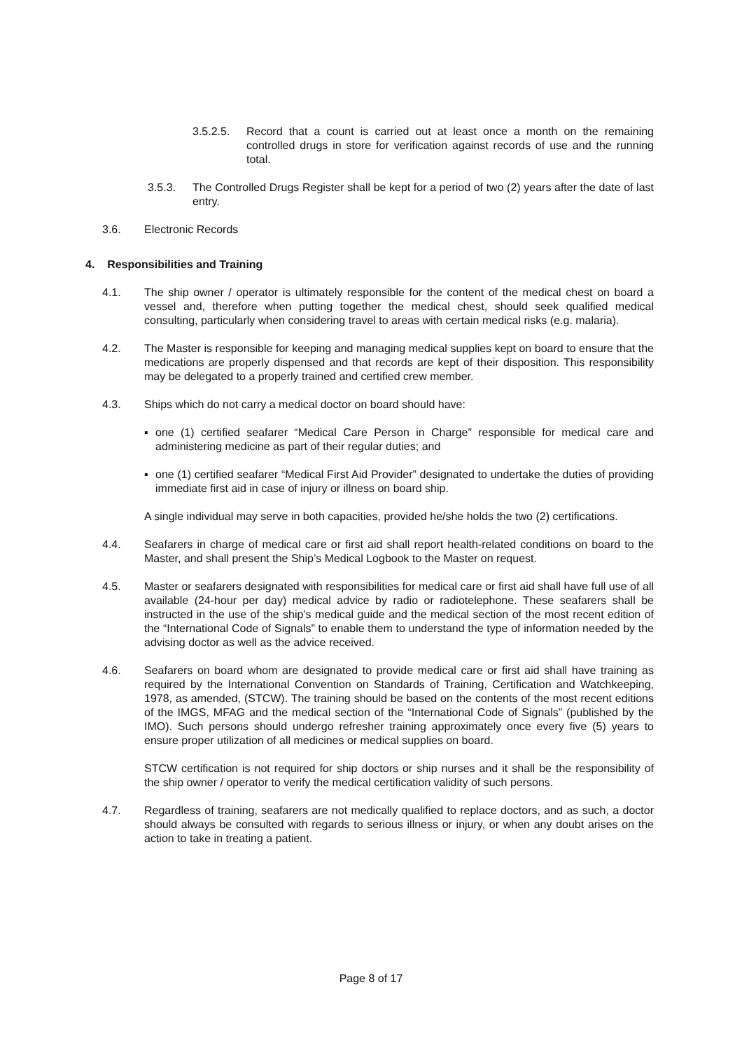3.5.2.5. Record that a count is carried out at least once a month on the remaining controlled drugs in store for verification against records of use and the running total.
3.5.3. The Controlled Drugs Register shall be kept for a period of two (2) years after the date of last entry.
3.6. Electronic Records
4. Responsibilities and Training
4.1. The ship owner / operator is ultimately responsible for the content of the medical chest on board a vessel and, therefore when putting together the medical chest, should seek qualified medical consulting, particularly when considering travel to areas with certain medical risks (e.g. malaria).
4.2. The Master is responsible for keeping and managing medical supplies kept on board to ensure that the medications are properly dispensed and that records are kept of their disposition. This responsibility may be delegated to a properly trained and certified crew member.
4.3. Ships which do not carry a medical doctor on board should have:
▪ one (1) certified seafarer “Medical Care Person in Charge” responsible for medical care and administering medicine as part of their regular duties; and
▪ one (1) certified seafarer “Medical First Aid Provider” designated to undertake the duties of providing immediate first aid in case of injury or illness on board ship.
A single individual may serve in both capacities, provided he/she holds the two (2) certifications.
4.4. Seafarers in charge of medical care or first aid shall report health-related conditions on board to the Master, and shall present the Ship’s Medical Logbook to the Master on request.
4.5. Master or seafarers designated with responsibilities for medical care or first aid shall have full use of all available (24-hour per day) medical advice by radio or radiotelephone. These seafarers shall be instructed in the use of the ship’s medical guide and the medical section of the most recent edition of the “International Code of Signals” to enable them to understand the type of information needed by the advising doctor as well as the advice received.
4.6. Seafarers on board whom are designated to provide medical care or first aid shall have training as required by the International Convention on Standards of Training, Certification and Watchkeeping, 1978, as amended, (STCW). The training should be based on the contents of the most recent editions of the IMGS, MFAG and the medical section of the “International Code of Signals” (published by the IMO). Such persons should undergo refresher training approximately once every five (5) years to ensure proper utilization of all medicines or medical supplies on board.
STCW certification is not required for ship doctors or ship nurses and it shall be the responsibility of the ship owner / operator to verify the medical certification validity of such persons.
4.7. Regardless of training, seafarers are not medically qualified to replace doctors, and as such, a doctor should always be consulted with regards to serious illness or injury, or when any doubt arises on the action to take in treating a patient.
Page 8 of 17